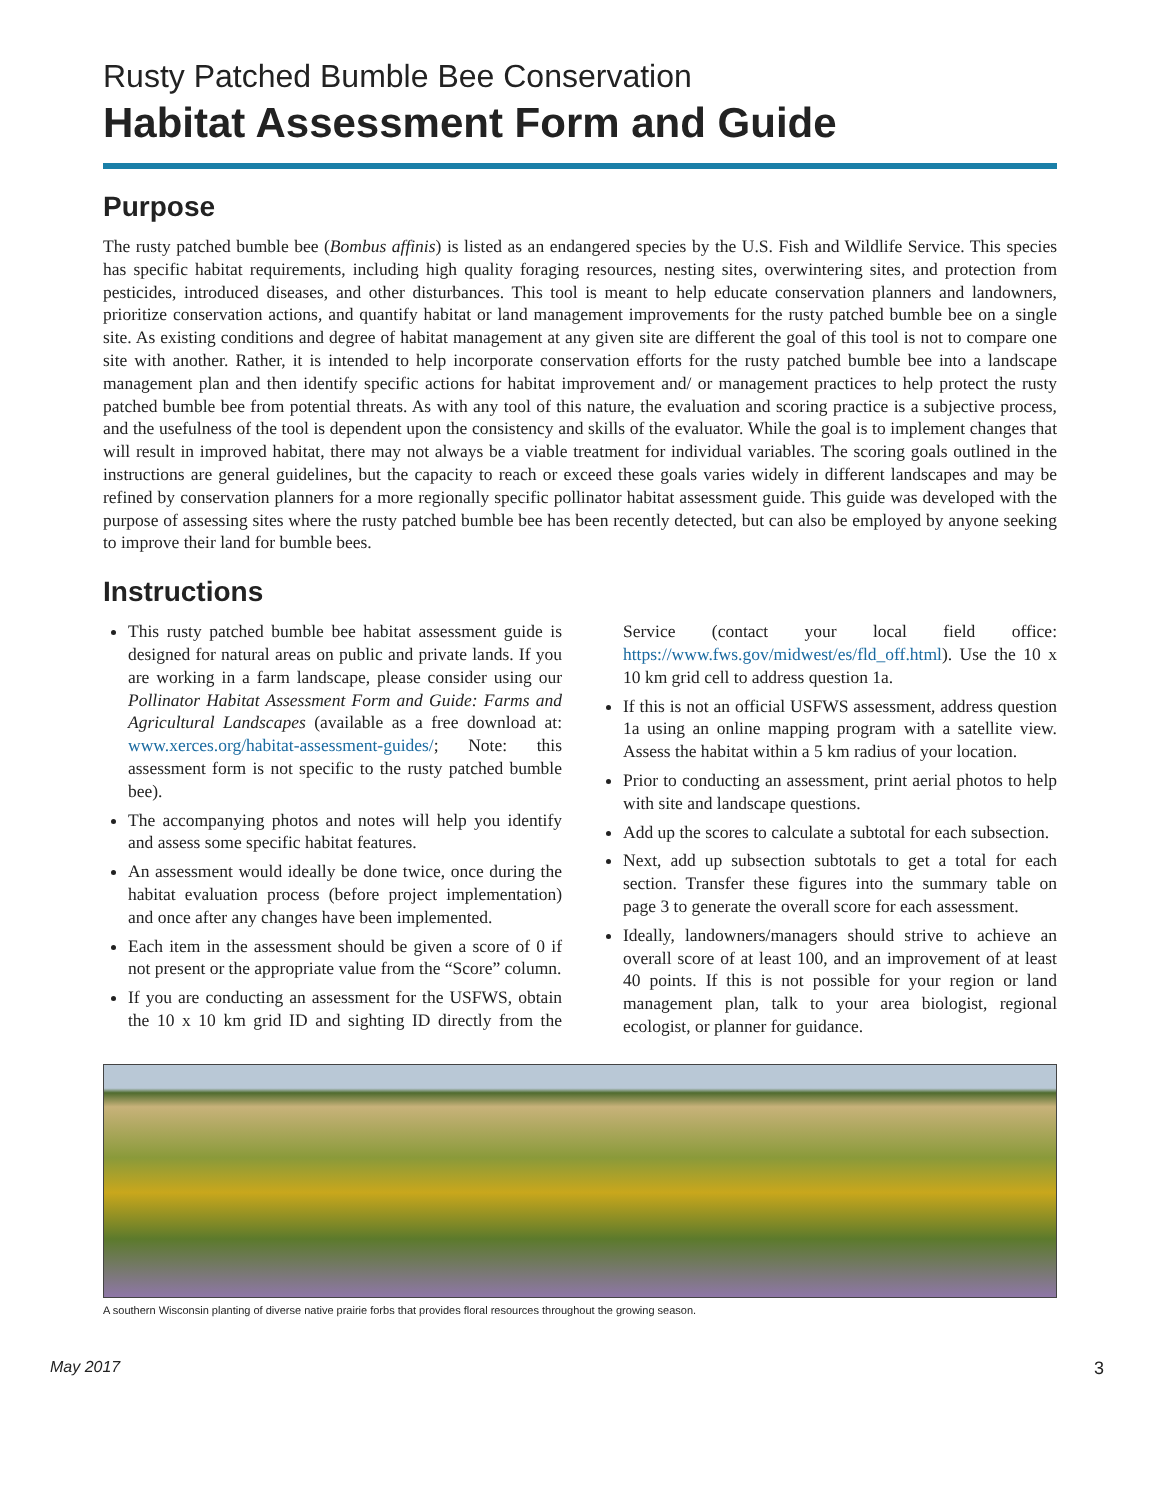Rusty Patched Bumble Bee Conservation
Habitat Assessment Form and Guide
Purpose
The rusty patched bumble bee (Bombus affinis) is listed as an endangered species by the U.S. Fish and Wildlife Service. This species has specific habitat requirements, including high quality foraging resources, nesting sites, overwintering sites, and protection from pesticides, introduced diseases, and other disturbances. This tool is meant to help educate conservation planners and landowners, prioritize conservation actions, and quantify habitat or land management improvements for the rusty patched bumble bee on a single site. As existing conditions and degree of habitat management at any given site are different the goal of this tool is not to compare one site with another. Rather, it is intended to help incorporate conservation efforts for the rusty patched bumble bee into a landscape management plan and then identify specific actions for habitat improvement and/ or management practices to help protect the rusty patched bumble bee from potential threats. As with any tool of this nature, the evaluation and scoring practice is a subjective process, and the usefulness of the tool is dependent upon the consistency and skills of the evaluator. While the goal is to implement changes that will result in improved habitat, there may not always be a viable treatment for individual variables. The scoring goals outlined in the instructions are general guidelines, but the capacity to reach or exceed these goals varies widely in different landscapes and may be refined by conservation planners for a more regionally specific pollinator habitat assessment guide. This guide was developed with the purpose of assessing sites where the rusty patched bumble bee has been recently detected, but can also be employed by anyone seeking to improve their land for bumble bees.
Instructions
This rusty patched bumble bee habitat assessment guide is designed for natural areas on public and private lands. If you are working in a farm landscape, please consider using our Pollinator Habitat Assessment Form and Guide: Farms and Agricultural Landscapes (available as a free download at: www.xerces.org/habitat-assessment-guides/; Note: this assessment form is not specific to the rusty patched bumble bee).
The accompanying photos and notes will help you identify and assess some specific habitat features.
An assessment would ideally be done twice, once during the habitat evaluation process (before project implementation) and once after any changes have been implemented.
Each item in the assessment should be given a score of 0 if not present or the appropriate value from the “Score” column.
If you are conducting an assessment for the USFWS, obtain the 10 x 10 km grid ID and sighting ID directly from the Service (contact your local field office: https://www.fws.gov/midwest/es/fld_off.html). Use the 10 x 10 km grid cell to address question 1a.
If this is not an official USFWS assessment, address question 1a using an online mapping program with a satellite view. Assess the habitat within a 5 km radius of your location.
Prior to conducting an assessment, print aerial photos to help with site and landscape questions.
Add up the scores to calculate a subtotal for each subsection.
Next, add up subsection subtotals to get a total for each section. Transfer these figures into the summary table on page 3 to generate the overall score for each assessment.
Ideally, landowners/managers should strive to achieve an overall score of at least 100, and an improvement of at least 40 points. If this is not possible for your region or land management plan, talk to your area biologist, regional ecologist, or planner for guidance.
A southern Wisconsin planting of diverse native prairie forbs that provides floral resources throughout the growing season.
May 2017 3